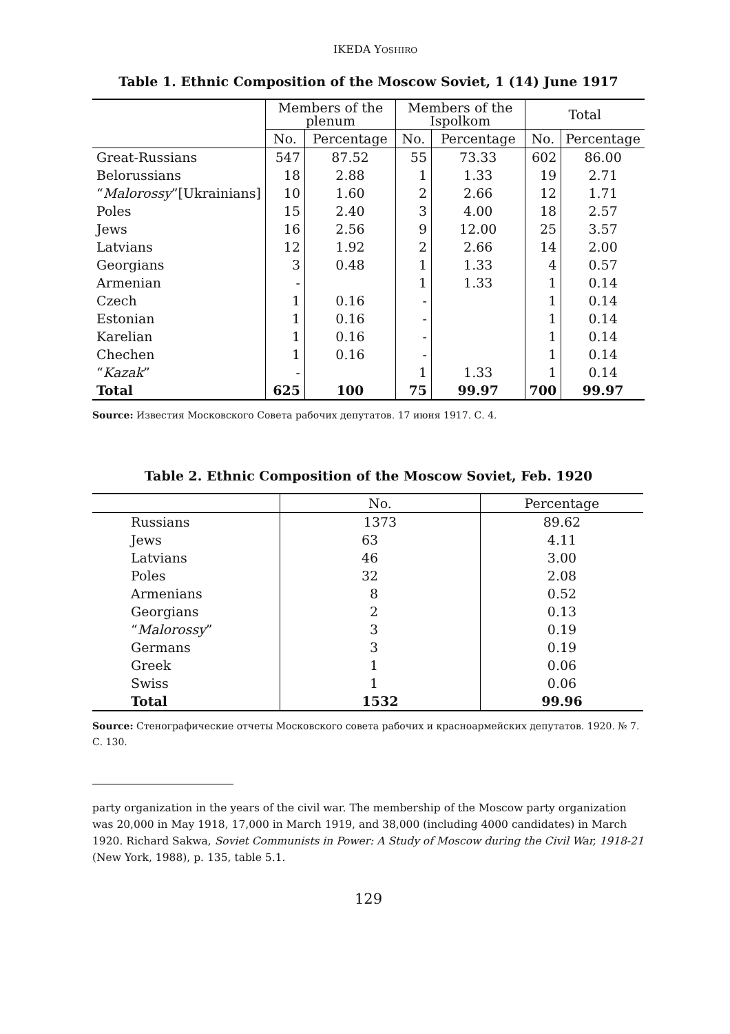IKEDA YOSHIRO
Table 1. Ethnic Composition of the Moscow Soviet, 1 (14) June 1917
| | Members of the plenum | | Members of the Ispolkom | | Total | |
| --- | --- | --- | --- | --- | --- | --- |
| | No. | Percentage | No. | Percentage | No. | Percentage |
| Great-Russians | 547 | 87.52 | 55 | 73.33 | 602 | 86.00 |
| Belorussians | 18 | 2.88 | 1 | 1.33 | 19 | 2.71 |
| “ Malorossy ”[Ukrainians] | 10 | 1.60 | 2 | 2.66 | 12 | 1.71 |
| Poles | 15 | 2.40 | 3 | 4.00 | 18 | 2.57 |
| Jews | 16 | 2.56 | 9 | 12.00 | 25 | 3.57 |
| Latvians | 12 | 1.92 | 2 | 2.66 | 14 | 2.00 |
| Georgians | 3 | 0.48 | 1 | 1.33 | 4 | 0.57 |
| Armenian | - | | 1 | 1.33 | 1 | 0.14 |
| Czech | 1 | 0.16 | - | | 1 | 0.14 |
| Estonian | 1 | 0.16 | - | | 1 | 0.14 |
| Karelian | 1 | 0.16 | - | | 1 | 0.14 |
| Chechen | 1 | 0.16 | - | | 1 | 0.14 |
| “ Kazak ” | - | | 1 | 1.33 | 1 | 0.14 |
| Total | 625 | 100 | 75 | 99.97 | 700 | 99.97 |
Source: Известия Московского Совета рабочих депутатов. 17 июня 1917. С. 4.
Table 2. Ethnic Composition of the Moscow Soviet, Feb. 1920
| | No. | Percentage |
| --- | --- | --- |
| Russians | 1373 | 89.62 |
| Jews | 63 | 4.11 |
| Latvians | 46 | 3.00 |
| Poles | 32 | 2.08 |
| Armenians | 8 | 0.52 |
| Georgians | 2 | 0.13 |
| “ Malorossy ” | 3 | 0.19 |
| Germans | 3 | 0.19 |
| Greek | 1 | 0.06 |
| Swiss | 1 | 0.06 |
| Total | 1532 | 99.96 |
Source: Стенографические отчеты Московского совета рабочих и красноармейских депутатов. 1920. № 7. С. 130.
party organization in the years of the civil war. The membership of the Moscow party organization was 20,000 in May 1918, 17,000 in March 1919, and 38,000 (including 4000 candidates) in March 1920. Richard Sakwa, Soviet Communists in Power: A Study of Moscow during the Civil War, 1918-21 (New York, 1988), p. 135, table 5.1.
129